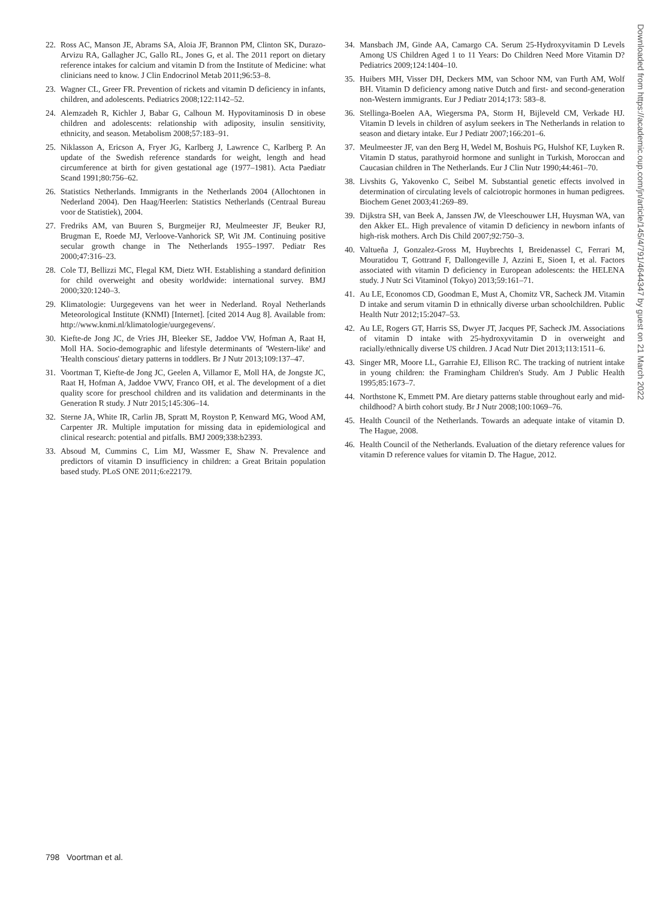22. Ross AC, Manson JE, Abrams SA, Aloia JF, Brannon PM, Clinton SK, Durazo-Arvizu RA, Gallagher JC, Gallo RL, Jones G, et al. The 2011 report on dietary reference intakes for calcium and vitamin D from the Institute of Medicine: what clinicians need to know. J Clin Endocrinol Metab 2011;96:53–8.
23. Wagner CL, Greer FR. Prevention of rickets and vitamin D deficiency in infants, children, and adolescents. Pediatrics 2008;122:1142–52.
24. Alemzadeh R, Kichler J, Babar G, Calhoun M. Hypovitaminosis D in obese children and adolescents: relationship with adiposity, insulin sensitivity, ethnicity, and season. Metabolism 2008;57:183–91.
25. Niklasson A, Ericson A, Fryer JG, Karlberg J, Lawrence C, Karlberg P. An update of the Swedish reference standards for weight, length and head circumference at birth for given gestational age (1977–1981). Acta Paediatr Scand 1991;80:756–62.
26. Statistics Netherlands. Immigrants in the Netherlands 2004 (Allochtonen in Nederland 2004). Den Haag/Heerlen: Statistics Netherlands (Centraal Bureau voor de Statistiek), 2004.
27. Fredriks AM, van Buuren S, Burgmeijer RJ, Meulmeester JF, Beuker RJ, Brugman E, Roede MJ, Verloove-Vanhorick SP, Wit JM. Continuing positive secular growth change in The Netherlands 1955–1997. Pediatr Res 2000;47:316–23.
28. Cole TJ, Bellizzi MC, Flegal KM, Dietz WH. Establishing a standard definition for child overweight and obesity worldwide: international survey. BMJ 2000;320:1240–3.
29. Klimatologie: Uurgegevens van het weer in Nederland. Royal Netherlands Meteorological Institute (KNMI) [Internet]. [cited 2014 Aug 8]. Available from: http://www.knmi.nl/klimatologie/uurgegevens/.
30. Kiefte-de Jong JC, de Vries JH, Bleeker SE, Jaddoe VW, Hofman A, Raat H, Moll HA. Socio-demographic and lifestyle determinants of 'Western-like' and 'Health conscious' dietary patterns in toddlers. Br J Nutr 2013;109:137–47.
31. Voortman T, Kiefte-de Jong JC, Geelen A, Villamor E, Moll HA, de Jongste JC, Raat H, Hofman A, Jaddoe VWV, Franco OH, et al. The development of a diet quality score for preschool children and its validation and determinants in the Generation R study. J Nutr 2015;145:306–14.
32. Sterne JA, White IR, Carlin JB, Spratt M, Royston P, Kenward MG, Wood AM, Carpenter JR. Multiple imputation for missing data in epidemiological and clinical research: potential and pitfalls. BMJ 2009;338:b2393.
33. Absoud M, Cummins C, Lim MJ, Wassmer E, Shaw N. Prevalence and predictors of vitamin D insufficiency in children: a Great Britain population based study. PLoS ONE 2011;6:e22179.
34. Mansbach JM, Ginde AA, Camargo CA. Serum 25-Hydroxyvitamin D Levels Among US Children Aged 1 to 11 Years: Do Children Need More Vitamin D? Pediatrics 2009;124:1404–10.
35. Huibers MH, Visser DH, Deckers MM, van Schoor NM, van Furth AM, Wolf BH. Vitamin D deficiency among native Dutch and first- and second-generation non-Western immigrants. Eur J Pediatr 2014;173: 583–8.
36. Stellinga-Boelen AA, Wiegersma PA, Storm H, Bijleveld CM, Verkade HJ. Vitamin D levels in children of asylum seekers in The Netherlands in relation to season and dietary intake. Eur J Pediatr 2007;166:201–6.
37. Meulmeester JF, van den Berg H, Wedel M, Boshuis PG, Hulshof KF, Luyken R. Vitamin D status, parathyroid hormone and sunlight in Turkish, Moroccan and Caucasian children in The Netherlands. Eur J Clin Nutr 1990;44:461–70.
38. Livshits G, Yakovenko C, Seibel M. Substantial genetic effects involved in determination of circulating levels of calciotropic hormones in human pedigrees. Biochem Genet 2003;41:269–89.
39. Dijkstra SH, van Beek A, Janssen JW, de Vleeschouwer LH, Huysman WA, van den Akker EL. High prevalence of vitamin D deficiency in newborn infants of high-risk mothers. Arch Dis Child 2007;92:750–3.
40. Valtueña J, Gonzalez-Gross M, Huybrechts I, Breidenassel C, Ferrari M, Mouratidou T, Gottrand F, Dallongeville J, Azzini E, Sioen I, et al. Factors associated with vitamin D deficiency in European adolescents: the HELENA study. J Nutr Sci Vitaminol (Tokyo) 2013;59:161–71.
41. Au LE, Economos CD, Goodman E, Must A, Chomitz VR, Sacheck JM. Vitamin D intake and serum vitamin D in ethnically diverse urban schoolchildren. Public Health Nutr 2012;15:2047–53.
42. Au LE, Rogers GT, Harris SS, Dwyer JT, Jacques PF, Sacheck JM. Associations of vitamin D intake with 25-hydroxyvitamin D in overweight and racially/ethnically diverse US children. J Acad Nutr Diet 2013;113:1511–6.
43. Singer MR, Moore LL, Garrahie EJ, Ellison RC. The tracking of nutrient intake in young children: the Framingham Children's Study. Am J Public Health 1995;85:1673–7.
44. Northstone K, Emmett PM. Are dietary patterns stable throughout early and mid-childhood? A birth cohort study. Br J Nutr 2008;100:1069–76.
45. Health Council of the Netherlands. Towards an adequate intake of vitamin D. The Hague, 2008.
46. Health Council of the Netherlands. Evaluation of the dietary reference values for vitamin D reference values for vitamin D. The Hague, 2012.
Downloaded from https://academic.oup.com/jn/article/145/4/791/4644347 by guest on 21 March 2022
798 Voortman et al.